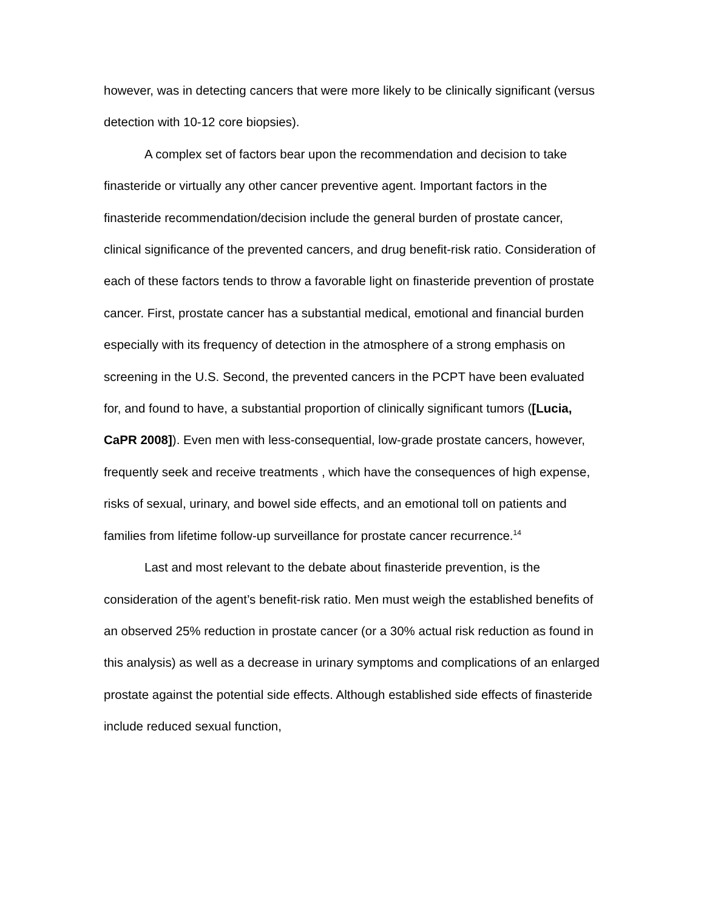however, was in detecting cancers that were more likely to be clinically significant (versus detection with 10-12 core biopsies).
A complex set of factors bear upon the recommendation and decision to take finasteride or virtually any other cancer preventive agent. Important factors in the finasteride recommendation/decision include the general burden of prostate cancer, clinical significance of the prevented cancers, and drug benefit-risk ratio. Consideration of each of these factors tends to throw a favorable light on finasteride prevention of prostate cancer. First, prostate cancer has a substantial medical, emotional and financial burden especially with its frequency of detection in the atmosphere of a strong emphasis on screening in the U.S. Second, the prevented cancers in the PCPT have been evaluated for, and found to have, a substantial proportion of clinically significant tumors ([Lucia, CaPR 2008]). Even men with less-consequential, low-grade prostate cancers, however, frequently seek and receive treatments , which have the consequences of high expense, risks of sexual, urinary, and bowel side effects, and an emotional toll on patients and families from lifetime follow-up surveillance for prostate cancer recurrence.<sup>14</sup>
Last and most relevant to the debate about finasteride prevention, is the consideration of the agent’s benefit-risk ratio. Men must weigh the established benefits of an observed 25% reduction in prostate cancer (or a 30% actual risk reduction as found in this analysis) as well as a decrease in urinary symptoms and complications of an enlarged prostate against the potential side effects. Although established side effects of finasteride include reduced sexual function,